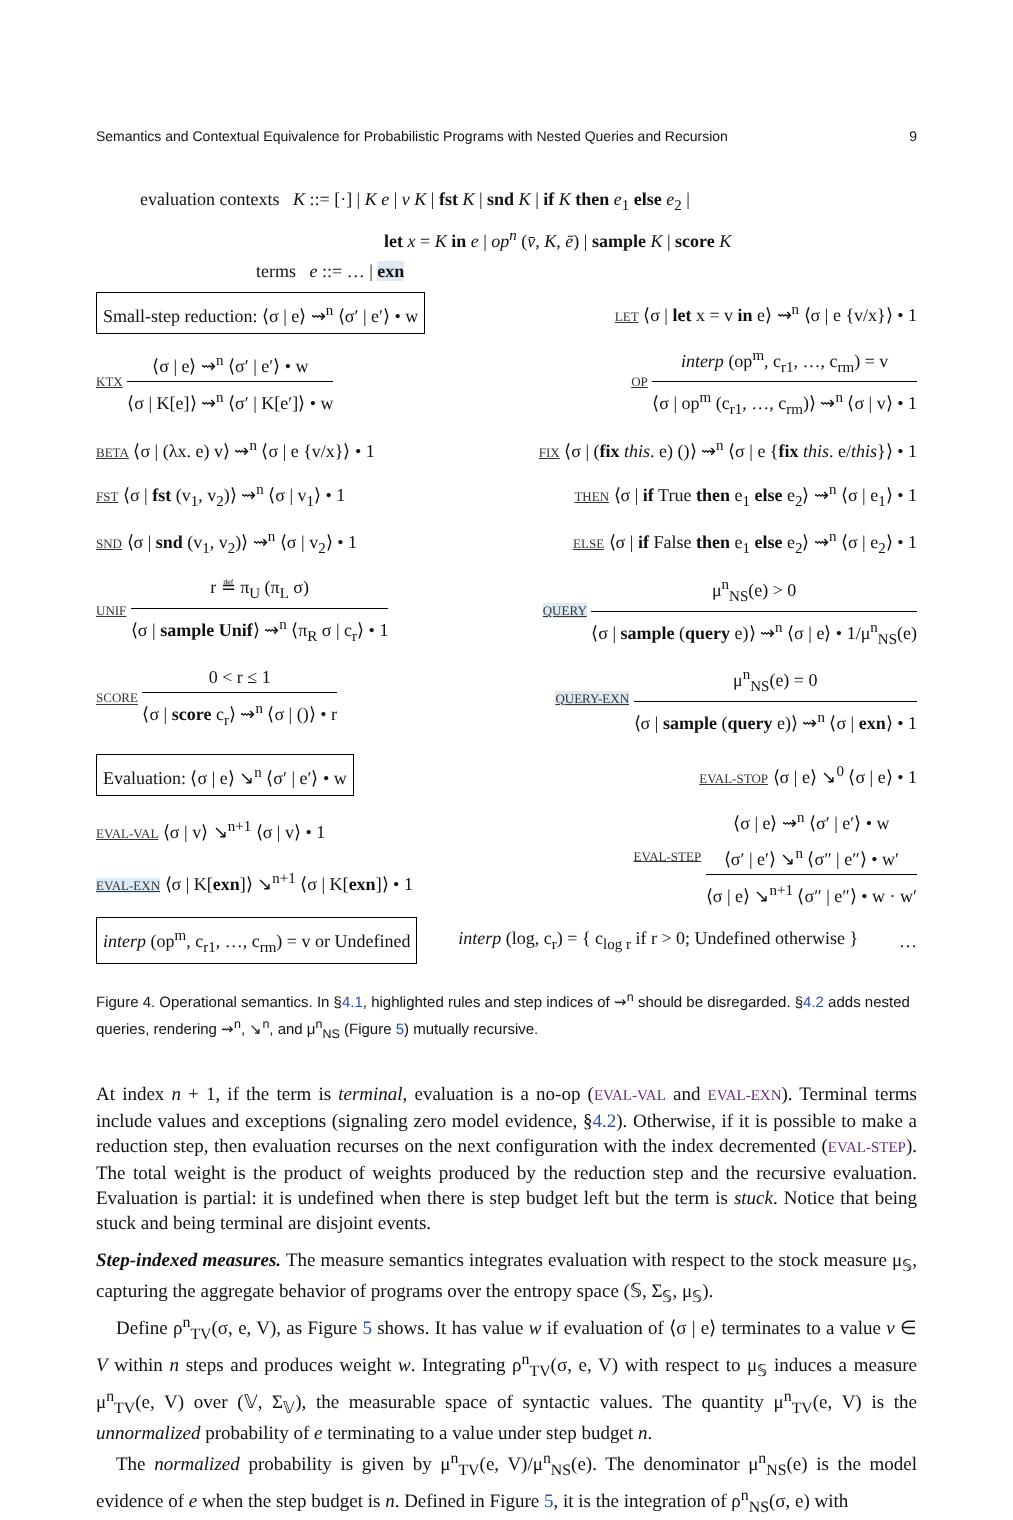Semantics and Contextual Equivalence for Probabilistic Programs with Nested Queries and Recursion 9
evaluation contexts K ::= [·] | K e | v K | fst K | snd K | if K then e<sub>1</sub> else e<sub>2</sub> |
let x = K in e | op<sup>n</sup> (v̄, K, ē) | sample K | score K
terms e ::= … | exn
Small-step reduction: ⟨σ | e⟩ ⇝<sup>n</sup> ⟨σ′ | e′⟩ • w LET ⟨σ | let x = v in e⟩ ⇝<sup>n</sup> ⟨σ | e {v/x}⟩ • 1
KTX
⟨σ | e⟩ ⇝<sup>n</sup> ⟨σ′ | e′⟩ • w
⟨σ | K[e]⟩ ⇝<sup>n</sup> ⟨σ′ | K[e′]⟩ • w
OP
interp (op<sup>m</sup>, c<sub>r1</sub>, …, c<sub>rm</sub>) = v
⟨σ | op<sup>m</sup> (c<sub>r1</sub>, …, c<sub>rm</sub>)⟩ ⇝<sup>n</sup> ⟨σ | v⟩ • 1
BETA ⟨σ | (λx. e) v⟩ ⇝<sup>n</sup> ⟨σ | e {v/x}⟩ • 1 FIX ⟨σ | (fix this. e) ()⟩ ⇝<sup>n</sup> ⟨σ | e {fix this. e/this}⟩ • 1
FST ⟨σ | fst (v<sub>1</sub>, v<sub>2</sub>)⟩ ⇝<sup>n</sup> ⟨σ | v<sub>1</sub>⟩ • 1 THEN ⟨σ | if True then e<sub>1</sub> else e<sub>2</sub>⟩ ⇝<sup>n</sup> ⟨σ | e<sub>1</sub>⟩ • 1
SND ⟨σ | snd (v<sub>1</sub>, v<sub>2</sub>)⟩ ⇝<sup>n</sup> ⟨σ | v<sub>2</sub>⟩ • 1 ELSE ⟨σ | if False then e<sub>1</sub> else e<sub>2</sub>⟩ ⇝<sup>n</sup> ⟨σ | e<sub>2</sub>⟩ • 1
UNIF
r ≝ π<sub>U</sub> (π<sub>L</sub> σ)
⟨σ | sample Unif⟩ ⇝<sup>n</sup> ⟨π<sub>R</sub> σ | c<sub>r</sub>⟩ • 1
QUERY
μ<sup>n</sup><sub>NS</sub>(e) > 0
⟨σ | sample (query e)⟩ ⇝<sup>n</sup> ⟨σ | e⟩ • 1/μ<sup>n</sup><sub>NS</sub>(e)
SCORE
0 < r ≤ 1
⟨σ | score c<sub>r</sub>⟩ ⇝<sup>n</sup> ⟨σ | ()⟩ • r
QUERY-EXN
μ<sup>n</sup><sub>NS</sub>(e) = 0
⟨σ | sample (query e)⟩ ⇝<sup>n</sup> ⟨σ | exn⟩ • 1
Evaluation: ⟨σ | e⟩ ↘<sup>n</sup> ⟨σ′ | e′⟩ • w EVAL-STOP ⟨σ | e⟩ ↘<sup>0</sup> ⟨σ | e⟩ • 1
EVAL-VAL ⟨σ | v⟩ ↘<sup>n+1</sup> ⟨σ | v⟩ • 1
EVAL-EXN ⟨σ | K[exn]⟩ ↘<sup>n+1</sup> ⟨σ | K[exn]⟩ • 1
EVAL-STEP
⟨σ | e⟩ ⇝<sup>n</sup> ⟨σ′ | e′⟩ • w
⟨σ′ | e′⟩ ↘<sup>n</sup> ⟨σ″ | e″⟩ • w′
⟨σ | e⟩ ↘<sup>n+1</sup> ⟨σ″ | e″⟩ • w · w′
interp (op<sup>m</sup>, c<sub>r1</sub>, …, c<sub>rm</sub>) = v or Undefined interp (log, c<sub>r</sub>) = { c<sub>log r</sub> if r > 0; Undefined otherwise } …
Figure 4. Operational semantics. In §4.1, highlighted rules and step indices of ⇝<sup>n</sup> should be disregarded. §4.2 adds nested queries, rendering ⇝<sup>n</sup>, ↘<sup>n</sup>, and μ<sup>n</sup><sub>NS</sub> (Figure 5) mutually recursive.
At index n + 1, if the term is terminal, evaluation is a no-op (EVAL-VAL and EVAL-EXN). Terminal terms include values and exceptions (signaling zero model evidence, §4.2). Otherwise, if it is possible to make a reduction step, then evaluation recurses on the next configuration with the index decremented (EVAL-STEP). The total weight is the product of weights produced by the reduction step and the recursive evaluation. Evaluation is partial: it is undefined when there is step budget left but the term is stuck. Notice that being stuck and being terminal are disjoint events.
Step-indexed measures. The measure semantics integrates evaluation with respect to the stock measure μ<sub>𝕊</sub>, capturing the aggregate behavior of programs over the entropy space (𝕊, Σ<sub>𝕊</sub>, μ<sub>𝕊</sub>).
Define ρ<sup>n</sup><sub>TV</sub>(σ, e, V), as Figure 5 shows. It has value w if evaluation of ⟨σ | e⟩ terminates to a value v ∈ V within n steps and produces weight w. Integrating ρ<sup>n</sup><sub>TV</sub>(σ, e, V) with respect to μ<sub>𝕊</sub> induces a measure μ<sup>n</sup><sub>TV</sub>(e, V) over (𝕍, Σ<sub>𝕍</sub>), the measurable space of syntactic values. The quantity μ<sup>n</sup><sub>TV</sub>(e, V) is the unnormalized probability of e terminating to a value under step budget n.
The normalized probability is given by μ<sup>n</sup><sub>TV</sub>(e, V)/μ<sup>n</sup><sub>NS</sub>(e). The denominator μ<sup>n</sup><sub>NS</sub>(e) is the model evidence of e when the step budget is n. Defined in Figure 5, it is the integration of ρ<sup>n</sup><sub>NS</sub>(σ, e) with